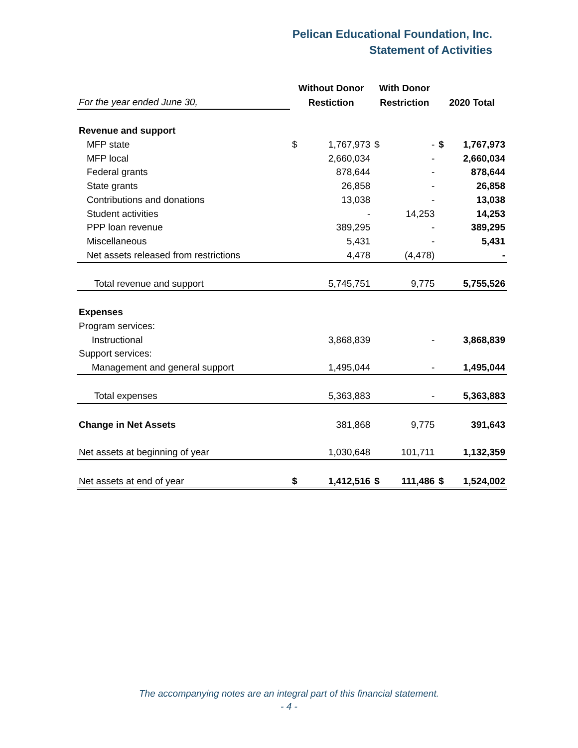Pelican Educational Foundation, Inc.
Statement of Activities
| | Without Donor | | With Donor | | | |
| For the year ended June 30, | Restiction | | Restriction | | 2020 Total | |
| Revenue and support | | | | | | |
| MFP state | $ | 1,767,973 | $ | - | $ | 1,767,973 |
| MFP local | | 2,660,034 | | - | | 2,660,034 |
| Federal grants | | 878,644 | | - | | 878,644 |
| State grants | | 26,858 | | - | | 26,858 |
| Contributions and donations | | 13,038 | | - | | 13,038 |
| Student activities | | - | | 14,253 | | 14,253 |
| PPP loan revenue | | 389,295 | | - | | 389,295 |
| Miscellaneous | | 5,431 | | - | | 5,431 |
| Net assets released from restrictions | | 4,478 | | (4,478) | | - |
| Total revenue and support | | 5,745,751 | | 9,775 | | 5,755,526 |
| Expenses | | | | | | |
| Program services: | | | | | | |
| Instructional | | 3,868,839 | | - | | 3,868,839 |
| Support services: | | | | | | |
| Management and general support | | 1,495,044 | | - | | 1,495,044 |
| Total expenses | | 5,363,883 | | - | | 5,363,883 |
| Change in Net Assets | | 381,868 | | 9,775 | | 391,643 |
| Net assets at beginning of year | | 1,030,648 | | 101,711 | | 1,132,359 |
| Net assets at end of year | $ | 1,412,516 | $ | 111,486 | $ | 1,524,002 |
The accompanying notes are an integral part of this financial statement.
- 4 -